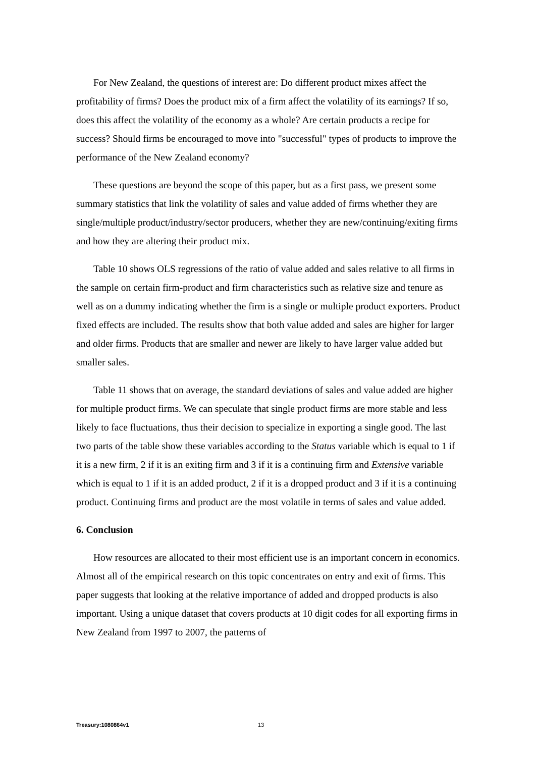For New Zealand, the questions of interest are: Do different product mixes affect the profitability of firms? Does the product mix of a firm affect the volatility of its earnings? If so, does this affect the volatility of the economy as a whole? Are certain products a recipe for success? Should firms be encouraged to move into "successful" types of products to improve the performance of the New Zealand economy?
These questions are beyond the scope of this paper, but as a first pass, we present some summary statistics that link the volatility of sales and value added of firms whether they are single/multiple product/industry/sector producers, whether they are new/continuing/exiting firms and how they are altering their product mix.
Table 10 shows OLS regressions of the ratio of value added and sales relative to all firms in the sample on certain firm-product and firm characteristics such as relative size and tenure as well as on a dummy indicating whether the firm is a single or multiple product exporters. Product fixed effects are included. The results show that both value added and sales are higher for larger and older firms. Products that are smaller and newer are likely to have larger value added but smaller sales.
Table 11 shows that on average, the standard deviations of sales and value added are higher for multiple product firms. We can speculate that single product firms are more stable and less likely to face fluctuations, thus their decision to specialize in exporting a single good. The last two parts of the table show these variables according to the Status variable which is equal to 1 if it is a new firm, 2 if it is an exiting firm and 3 if it is a continuing firm and Extensive variable which is equal to 1 if it is an added product, 2 if it is a dropped product and 3 if it is a continuing product. Continuing firms and product are the most volatile in terms of sales and value added.
6. Conclusion
How resources are allocated to their most efficient use is an important concern in economics. Almost all of the empirical research on this topic concentrates on entry and exit of firms. This paper suggests that looking at the relative importance of added and dropped products is also important. Using a unique dataset that covers products at 10 digit codes for all exporting firms in New Zealand from 1997 to 2007, the patterns of
Treasury:1080864v1 13